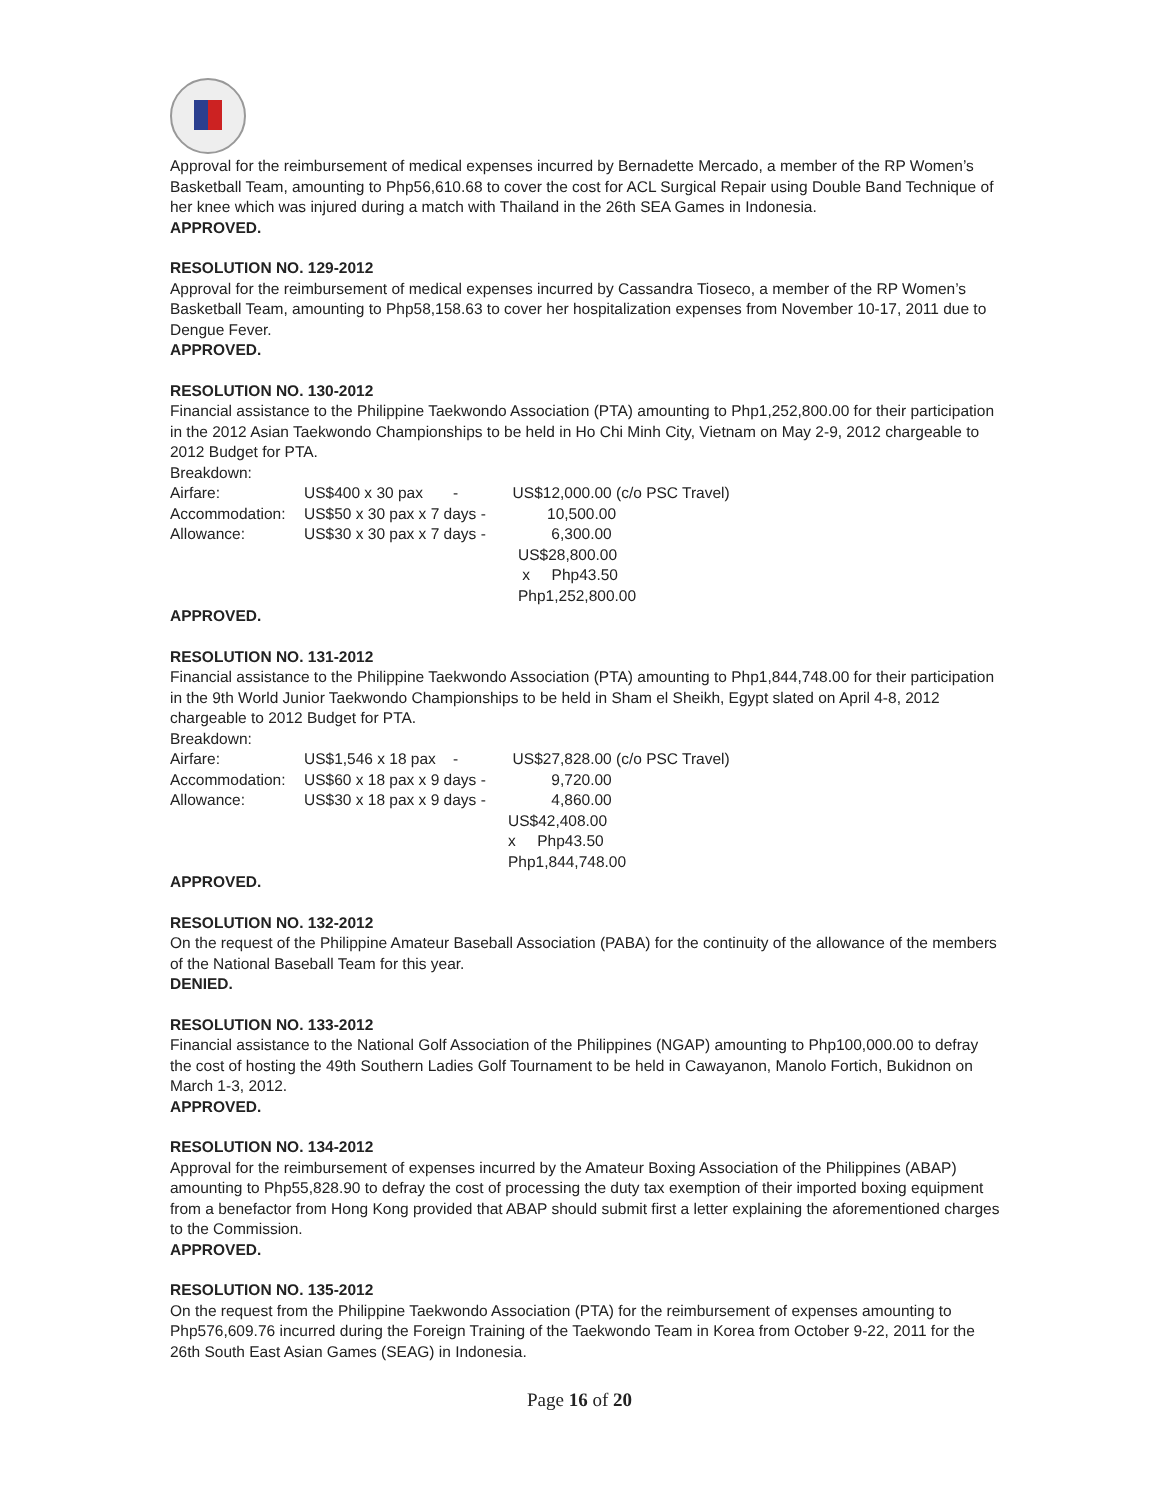Approval for the reimbursement of medical expenses incurred by Bernadette Mercado, a member of the RP Women’s Basketball Team, amounting to Php56,610.68 to cover the cost for ACL Surgical Repair using Double Band Technique of her knee which was injured during a match with Thailand in the 26th SEA Games in Indonesia.
APPROVED.
RESOLUTION NO. 129-2012
Approval for the reimbursement of medical expenses incurred by Cassandra Tioseco, a member of the RP Women’s Basketball Team, amounting to Php58,158.63 to cover her hospitalization expenses from November 10-17, 2011 due to Dengue Fever.
APPROVED.
RESOLUTION NO. 130-2012
Financial assistance to the Philippine Taekwondo Association (PTA) amounting to Php1,252,800.00 for their participation in the 2012 Asian Taekwondo Championships to be held in Ho Chi Minh City, Vietnam on May 2-9, 2012 chargeable to 2012 Budget for PTA.
Breakdown:
Airfare: US$400 x 30 pax - US$12,000.00 (c/o PSC Travel)
Accommodation: US$50 x 30 pax x 7 days - 10,500.00
Allowance: US$30 x 30 pax x 7 days - 6,300.00
US$28,800.00
x Php43.50
Php1,252,800.00
APPROVED.
RESOLUTION NO. 131-2012
Financial assistance to the Philippine Taekwondo Association (PTA) amounting to Php1,844,748.00 for their participation in the 9th World Junior Taekwondo Championships to be held in Sham el Sheikh, Egypt slated on April 4-8, 2012 chargeable to 2012 Budget for PTA.
Breakdown:
Airfare: US$1,546 x 18 pax - US$27,828.00 (c/o PSC Travel)
Accommodation: US$60 x 18 pax x 9 days - 9,720.00
Allowance: US$30 x 18 pax x 9 days - 4,860.00
US$42,408.00
x Php43.50
Php1,844,748.00
APPROVED.
RESOLUTION NO. 132-2012
On the request of the Philippine Amateur Baseball Association (PABA) for the continuity of the allowance of the members of the National Baseball Team for this year.
DENIED.
RESOLUTION NO. 133-2012
Financial assistance to the National Golf Association of the Philippines (NGAP) amounting to Php100,000.00 to defray the cost of hosting the 49th Southern Ladies Golf Tournament to be held in Cawayanon, Manolo Fortich, Bukidnon on March 1-3, 2012.
APPROVED.
RESOLUTION NO. 134-2012
Approval for the reimbursement of expenses incurred by the Amateur Boxing Association of the Philippines (ABAP) amounting to Php55,828.90 to defray the cost of processing the duty tax exemption of their imported boxing equipment from a benefactor from Hong Kong provided that ABAP should submit first a letter explaining the aforementioned charges to the Commission.
APPROVED.
RESOLUTION NO. 135-2012
On the request from the Philippine Taekwondo Association (PTA) for the reimbursement of expenses amounting to Php576,609.76 incurred during the Foreign Training of the Taekwondo Team in Korea from October 9-22, 2011 for the 26th South East Asian Games (SEAG) in Indonesia.
Page 16 of 20